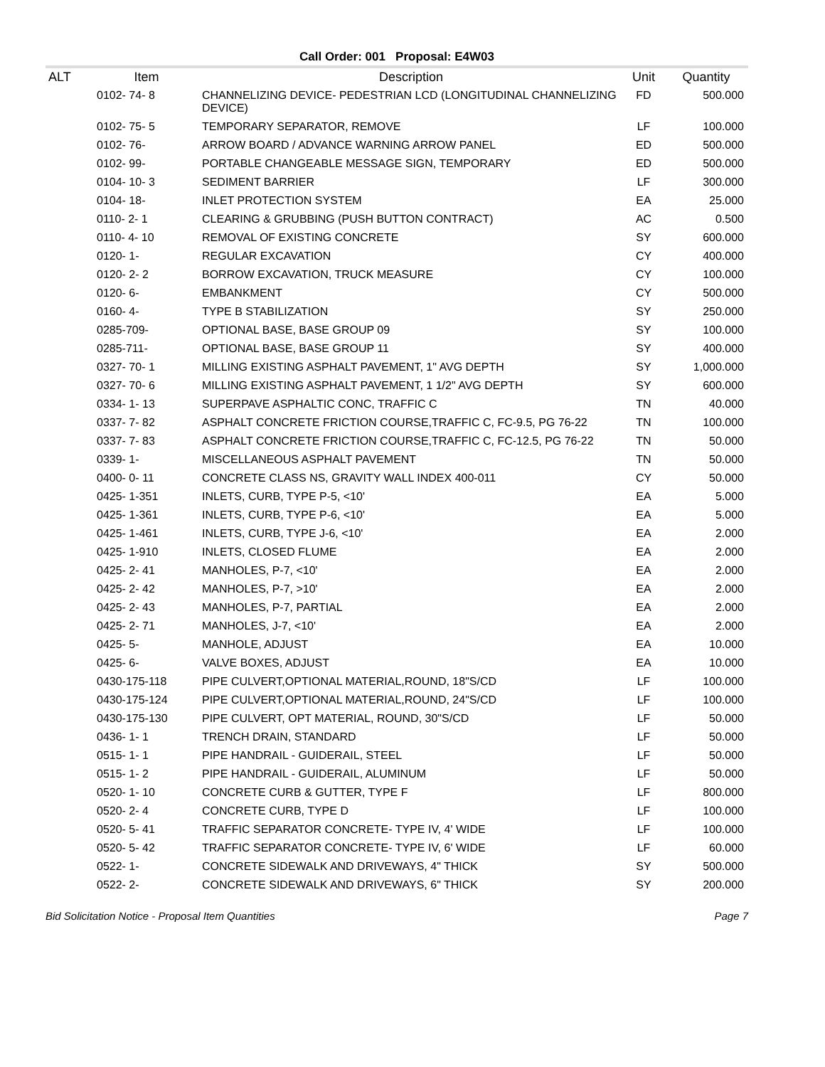Call Order: 001 Proposal: E4W03
| ALT | Item | Description | Unit | Quantity |
| --- | --- | --- | --- | --- |
| | 0102- 74- 8 | CHANNELIZING DEVICE- PEDESTRIAN LCD (LONGITUDINAL CHANNELIZING DEVICE) | FD | 500.000 |
| | 0102- 75- 5 | TEMPORARY SEPARATOR, REMOVE | LF | 100.000 |
| | 0102- 76- | ARROW BOARD / ADVANCE WARNING ARROW PANEL | ED | 500.000 |
| | 0102- 99- | PORTABLE CHANGEABLE MESSAGE SIGN, TEMPORARY | ED | 500.000 |
| | 0104- 10- 3 | SEDIMENT BARRIER | LF | 300.000 |
| | 0104- 18- | INLET PROTECTION SYSTEM | EA | 25.000 |
| | 0110- 2- 1 | CLEARING & GRUBBING (PUSH BUTTON CONTRACT) | AC | 0.500 |
| | 0110- 4- 10 | REMOVAL OF EXISTING CONCRETE | SY | 600.000 |
| | 0120- 1- | REGULAR EXCAVATION | CY | 400.000 |
| | 0120- 2- 2 | BORROW EXCAVATION, TRUCK MEASURE | CY | 100.000 |
| | 0120- 6- | EMBANKMENT | CY | 500.000 |
| | 0160- 4- | TYPE B STABILIZATION | SY | 250.000 |
| | 0285-709- | OPTIONAL BASE, BASE GROUP 09 | SY | 100.000 |
| | 0285-711- | OPTIONAL BASE, BASE GROUP 11 | SY | 400.000 |
| | 0327- 70- 1 | MILLING EXISTING ASPHALT PAVEMENT, 1" AVG DEPTH | SY | 1,000.000 |
| | 0327- 70- 6 | MILLING EXISTING ASPHALT PAVEMENT, 1 1/2" AVG DEPTH | SY | 600.000 |
| | 0334- 1- 13 | SUPERPAVE ASPHALTIC CONC, TRAFFIC C | TN | 40.000 |
| | 0337- 7- 82 | ASPHALT CONCRETE FRICTION COURSE,TRAFFIC C, FC-9.5, PG 76-22 | TN | 100.000 |
| | 0337- 7- 83 | ASPHALT CONCRETE FRICTION COURSE,TRAFFIC C, FC-12.5, PG 76-22 | TN | 50.000 |
| | 0339- 1- | MISCELLANEOUS ASPHALT PAVEMENT | TN | 50.000 |
| | 0400- 0- 11 | CONCRETE CLASS NS, GRAVITY WALL INDEX 400-011 | CY | 50.000 |
| | 0425- 1-351 | INLETS, CURB, TYPE P-5, <10' | EA | 5.000 |
| | 0425- 1-361 | INLETS, CURB, TYPE P-6, <10' | EA | 5.000 |
| | 0425- 1-461 | INLETS, CURB, TYPE J-6, <10' | EA | 2.000 |
| | 0425- 1-910 | INLETS, CLOSED FLUME | EA | 2.000 |
| | 0425- 2- 41 | MANHOLES, P-7, <10' | EA | 2.000 |
| | 0425- 2- 42 | MANHOLES, P-7, >10' | EA | 2.000 |
| | 0425- 2- 43 | MANHOLES, P-7, PARTIAL | EA | 2.000 |
| | 0425- 2- 71 | MANHOLES, J-7, <10' | EA | 2.000 |
| | 0425- 5- | MANHOLE, ADJUST | EA | 10.000 |
| | 0425- 6- | VALVE BOXES, ADJUST | EA | 10.000 |
| | 0430-175-118 | PIPE CULVERT,OPTIONAL MATERIAL,ROUND, 18"S/CD | LF | 100.000 |
| | 0430-175-124 | PIPE CULVERT,OPTIONAL MATERIAL,ROUND, 24"S/CD | LF | 100.000 |
| | 0430-175-130 | PIPE CULVERT, OPT MATERIAL, ROUND, 30"S/CD | LF | 50.000 |
| | 0436- 1- 1 | TRENCH DRAIN, STANDARD | LF | 50.000 |
| | 0515- 1- 1 | PIPE HANDRAIL - GUIDERAIL, STEEL | LF | 50.000 |
| | 0515- 1- 2 | PIPE HANDRAIL - GUIDERAIL, ALUMINUM | LF | 50.000 |
| | 0520- 1- 10 | CONCRETE CURB & GUTTER, TYPE F | LF | 800.000 |
| | 0520- 2- 4 | CONCRETE CURB, TYPE D | LF | 100.000 |
| | 0520- 5- 41 | TRAFFIC SEPARATOR CONCRETE- TYPE IV, 4' WIDE | LF | 100.000 |
| | 0520- 5- 42 | TRAFFIC SEPARATOR CONCRETE- TYPE IV, 6' WIDE | LF | 60.000 |
| | 0522- 1- | CONCRETE SIDEWALK AND DRIVEWAYS, 4" THICK | SY | 500.000 |
| | 0522- 2- | CONCRETE SIDEWALK AND DRIVEWAYS, 6" THICK | SY | 200.000 |
Bid Solicitation Notice - Proposal Item Quantities Page 7